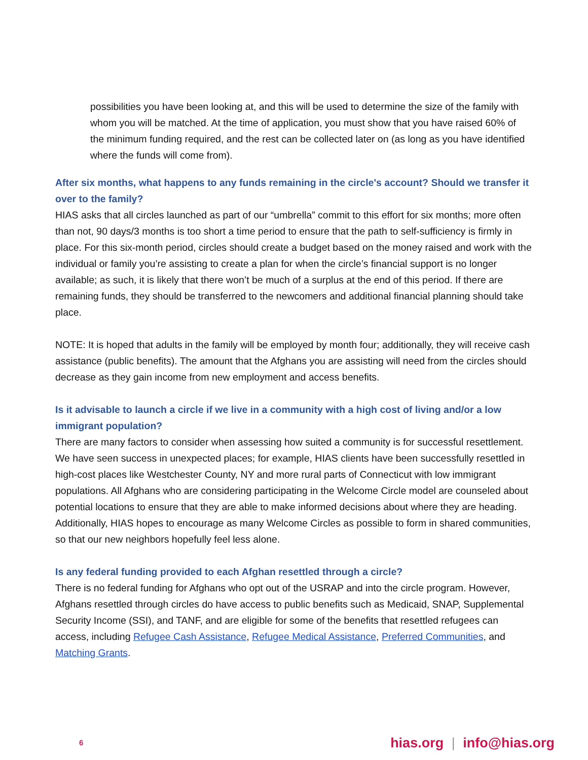possibilities you have been looking at, and this will be used to determine the size of the family with whom you will be matched. At the time of application, you must show that you have raised 60% of the minimum funding required, and the rest can be collected later on (as long as you have identified where the funds will come from).
After six months, what happens to any funds remaining in the circle's account? Should we transfer it over to the family?
HIAS asks that all circles launched as part of our “umbrella” commit to this effort for six months; more often than not, 90 days/3 months is too short a time period to ensure that the path to self-sufficiency is firmly in place. For this six-month period, circles should create a budget based on the money raised and work with the individual or family you’re assisting to create a plan for when the circle’s financial support is no longer available; as such, it is likely that there won’t be much of a surplus at the end of this period. If there are remaining funds, they should be transferred to the newcomers and additional financial planning should take place.
NOTE: It is hoped that adults in the family will be employed by month four; additionally, they will receive cash assistance (public benefits). The amount that the Afghans you are assisting will need from the circles should decrease as they gain income from new employment and access benefits.
Is it advisable to launch a circle if we live in a community with a high cost of living and/or a low immigrant population?
There are many factors to consider when assessing how suited a community is for successful resettlement. We have seen success in unexpected places; for example, HIAS clients have been successfully resettled in high-cost places like Westchester County, NY and more rural parts of Connecticut with low immigrant populations. All Afghans who are considering participating in the Welcome Circle model are counseled about potential locations to ensure that they are able to make informed decisions about where they are heading. Additionally, HIAS hopes to encourage as many Welcome Circles as possible to form in shared communities, so that our new neighbors hopefully feel less alone.
Is any federal funding provided to each Afghan resettled through a circle?
There is no federal funding for Afghans who opt out of the USRAP and into the circle program. However, Afghans resettled through circles do have access to public benefits such as Medicaid, SNAP, Supplemental Security Income (SSI), and TANF, and are eligible for some of the benefits that resettled refugees can access, including Refugee Cash Assistance, Refugee Medical Assistance, Preferred Communities, and Matching Grants.
6
hias.org | info@hias.org